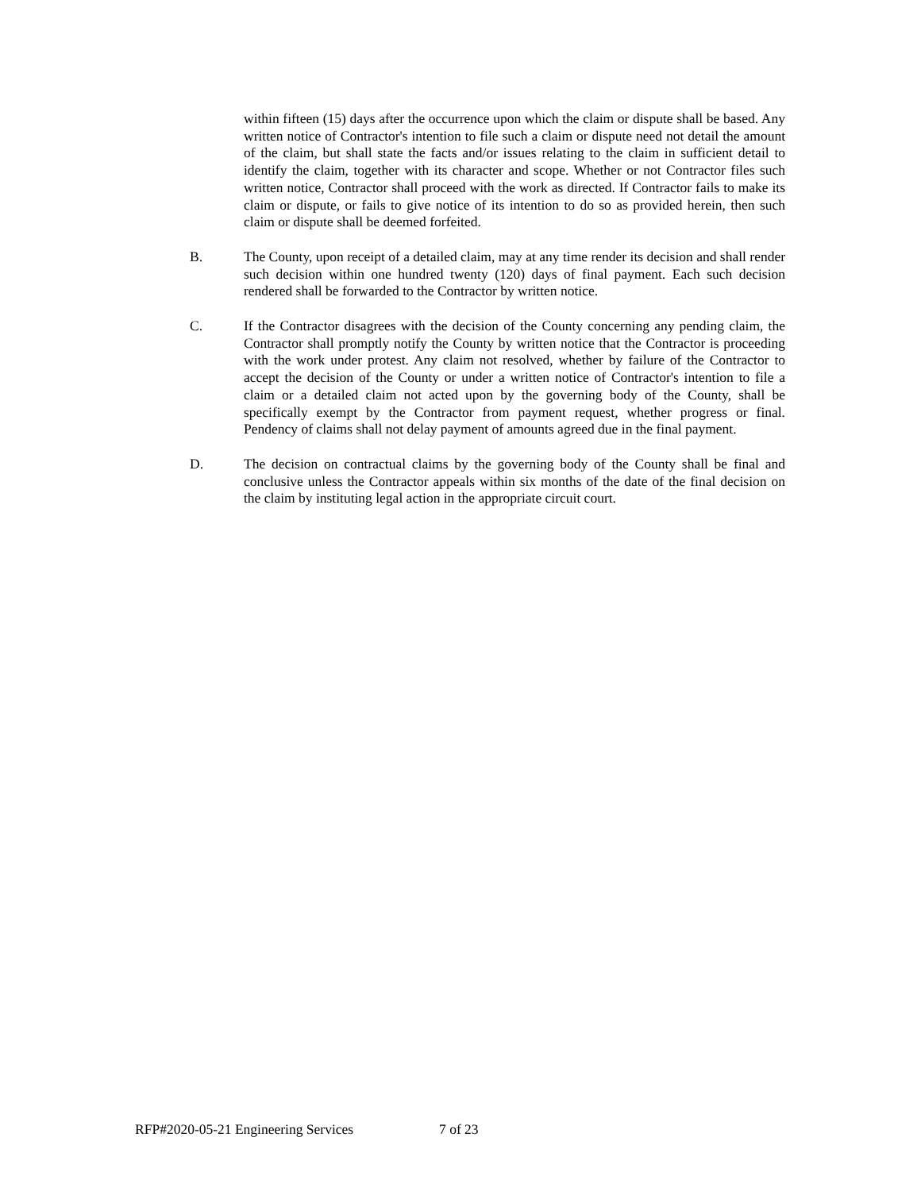within fifteen (15) days after the occurrence upon which the claim or dispute shall be based. Any written notice of Contractor's intention to file such a claim or dispute need not detail the amount of the claim, but shall state the facts and/or issues relating to the claim in sufficient detail to identify the claim, together with its character and scope. Whether or not Contractor files such written notice, Contractor shall proceed with the work as directed. If Contractor fails to make its claim or dispute, or fails to give notice of its intention to do so as provided herein, then such claim or dispute shall be deemed forfeited.
B. The County, upon receipt of a detailed claim, may at any time render its decision and shall render such decision within one hundred twenty (120) days of final payment. Each such decision rendered shall be forwarded to the Contractor by written notice.
C. If the Contractor disagrees with the decision of the County concerning any pending claim, the Contractor shall promptly notify the County by written notice that the Contractor is proceeding with the work under protest. Any claim not resolved, whether by failure of the Contractor to accept the decision of the County or under a written notice of Contractor's intention to file a claim or a detailed claim not acted upon by the governing body of the County, shall be specifically exempt by the Contractor from payment request, whether progress or final. Pendency of claims shall not delay payment of amounts agreed due in the final payment.
D. The decision on contractual claims by the governing body of the County shall be final and conclusive unless the Contractor appeals within six months of the date of the final decision on the claim by instituting legal action in the appropriate circuit court.
RFP#2020-05-21 Engineering Services 7 of 23